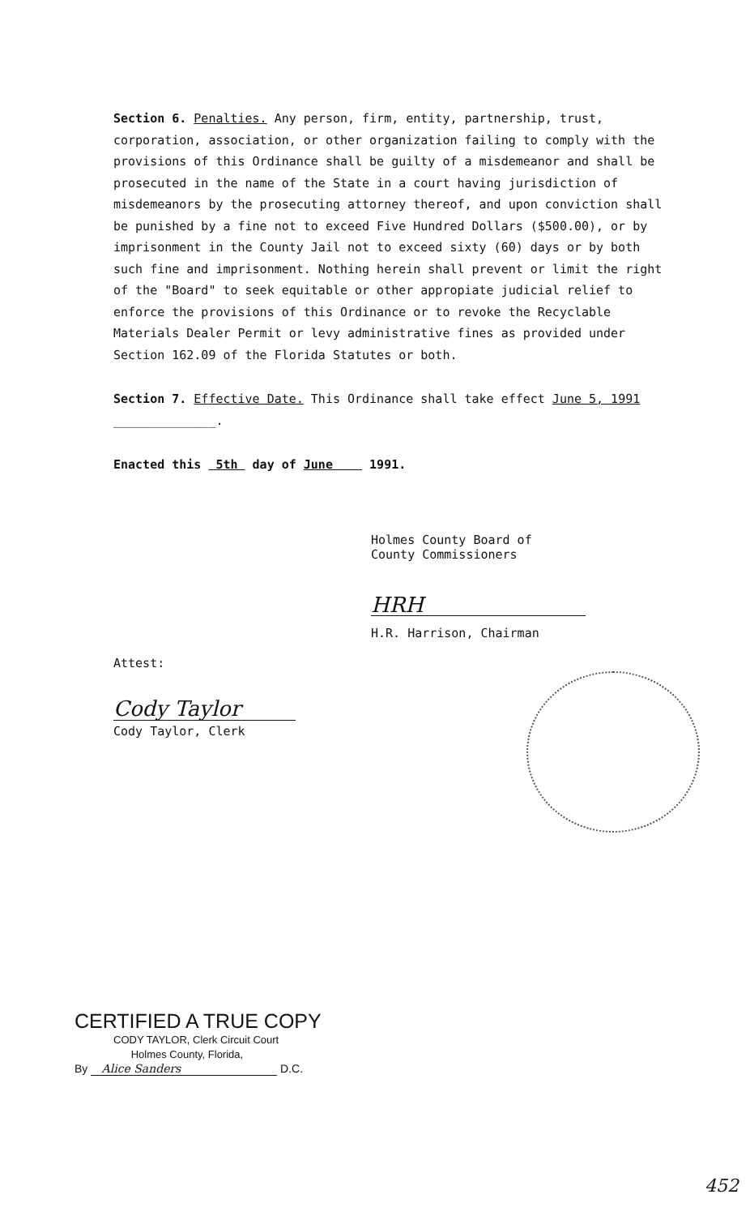Section 6. Penalties. Any person, firm, entity, partnership, trust, corporation, association, or other organization failing to comply with the provisions of this Ordinance shall be guilty of a misdemeanor and shall be prosecuted in the name of the State in a court having jurisdiction of misdemeanors by the prosecuting attorney thereof, and upon conviction shall be punished by a fine not to exceed Five Hundred Dollars ($500.00), or by imprisonment in the County Jail not to exceed sixty (60) days or by both such fine and imprisonment. Nothing herein shall prevent or limit the right of the "Board" to seek equitable or other appropiate judicial relief to enforce the provisions of this Ordinance or to revoke the Recyclable Materials Dealer Permit or levy administrative fines as provided under Section 162.09 of the Florida Statutes or both.
Section 7. Effective Date. This Ordinance shall take effect June 5, 1991
______________.
Enacted this 5th day of June 1991.
Holmes County Board of
County Commissioners
HRH
H.R. Harrison, Chairman
Attest:
Cody Taylor
Cody Taylor, Clerk
CERTIFIED A TRUE COPY
CODY TAYLOR, Clerk Circuit Court
Holmes County, Florida,
By Alice Sanders D.C.
452